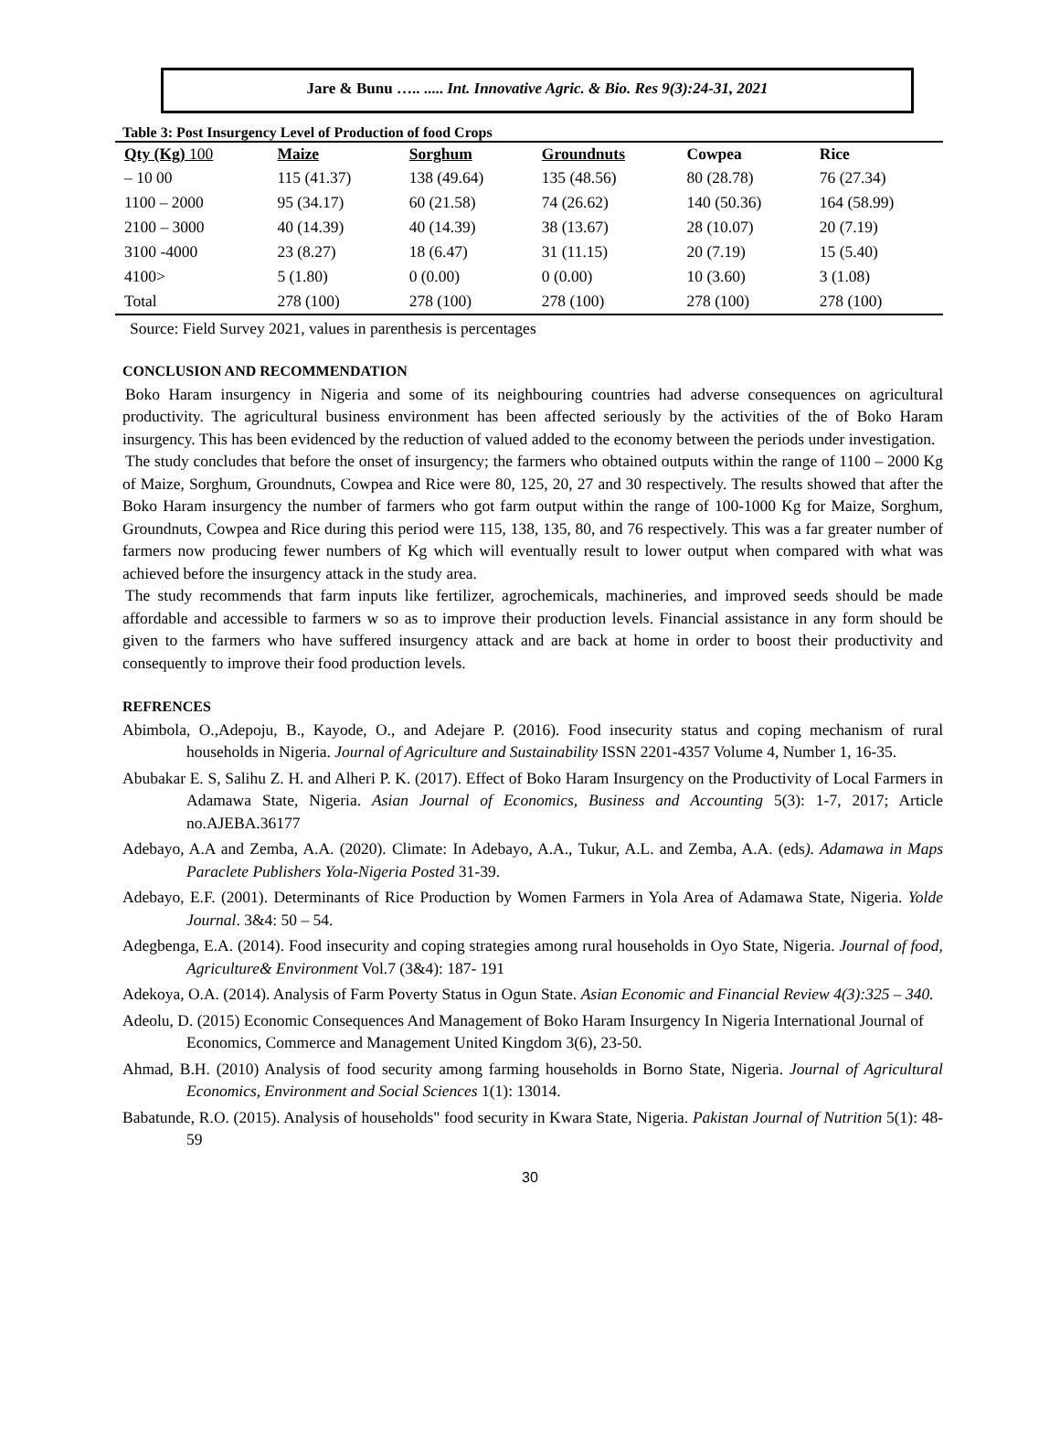Jare & Bunu ….. ..... Int. Innovative Agric. & Bio. Res 9(3):24-31, 2021
Table 3: Post Insurgency Level of Production of food Crops
| Qty (Kg) 100 | Maize | Sorghum | Groundnuts | Cowpea | Rice |
| --- | --- | --- | --- | --- | --- |
| – 10 00 | 115 (41.37) | 138 (49.64) | 135 (48.56) | 80 (28.78) | 76 (27.34) |
| 1100 – 2000 | 95 (34.17) | 60 (21.58) | 74 (26.62) | 140 (50.36) | 164 (58.99) |
| 2100 – 3000 | 40 (14.39) | 40 (14.39) | 38 (13.67) | 28 (10.07) | 20 (7.19) |
| 3100 -4000 | 23 (8.27) | 18 (6.47) | 31 (11.15) | 20 (7.19) | 15 (5.40) |
| 4100> | 5 (1.80) | 0 (0.00) | 0 (0.00) | 10 (3.60) | 3 (1.08) |
| Total | 278 (100) | 278 (100) | 278 (100) | 278 (100) | 278 (100) |
Source: Field Survey 2021, values in parenthesis is percentages
CONCLUSION AND RECOMMENDATION
Boko Haram insurgency in Nigeria and some of its neighbouring countries had adverse consequences on agricultural productivity. The agricultural business environment has been affected seriously by the activities of the of Boko Haram insurgency. This has been evidenced by the reduction of valued added to the economy between the periods under investigation.
The study concludes that before the onset of insurgency; the farmers who obtained outputs within the range of 1100 – 2000 Kg of Maize, Sorghum, Groundnuts, Cowpea and Rice were 80, 125, 20, 27 and 30 respectively. The results showed that after the Boko Haram insurgency the number of farmers who got farm output within the range of 100-1000 Kg for Maize, Sorghum, Groundnuts, Cowpea and Rice during this period were 115, 138, 135, 80, and 76 respectively. This was a far greater number of farmers now producing fewer numbers of Kg which will eventually result to lower output when compared with what was achieved before the insurgency attack in the study area.
The study recommends that farm inputs like fertilizer, agrochemicals, machineries, and improved seeds should be made affordable and accessible to farmers w so as to improve their production levels. Financial assistance in any form should be given to the farmers who have suffered insurgency attack and are back at home in order to boost their productivity and consequently to improve their food production levels.
REFRENCES
Abimbola, O.,Adepoju, B., Kayode, O., and Adejare P. (2016). Food insecurity status and coping mechanism of rural households in Nigeria. Journal of Agriculture and Sustainability ISSN 2201-4357 Volume 4, Number 1, 16-35.
Abubakar E. S, Salihu Z. H. and Alheri P. K. (2017). Effect of Boko Haram Insurgency on the Productivity of Local Farmers in Adamawa State, Nigeria. Asian Journal of Economics, Business and Accounting 5(3): 1-7, 2017; Article no.AJEBA.36177
Adebayo, A.A and Zemba, A.A. (2020). Climate: In Adebayo, A.A., Tukur, A.L. and Zemba, A.A. (eds). Adamawa in Maps Paraclete Publishers Yola-Nigeria Posted 31-39.
Adebayo, E.F. (2001). Determinants of Rice Production by Women Farmers in Yola Area of Adamawa State, Nigeria. Yolde Journal. 3&4: 50 – 54.
Adegbenga, E.A. (2014). Food insecurity and coping strategies among rural households in Oyo State, Nigeria. Journal of food, Agriculture& Environment Vol.7 (3&4): 187- 191
Adekoya, O.A. (2014). Analysis of Farm Poverty Status in Ogun State. Asian Economic and Financial Review 4(3):325 – 340.
Adeolu, D. (2015) Economic Consequences And Management of Boko Haram Insurgency In Nigeria International Journal of Economics, Commerce and Management United Kingdom 3(6), 23-50.
Ahmad, B.H. (2010) Analysis of food security among farming households in Borno State, Nigeria. Journal of Agricultural Economics, Environment and Social Sciences 1(1): 13014.
Babatunde, R.O. (2015). Analysis of households" food security in Kwara State, Nigeria. Pakistan Journal of Nutrition 5(1): 48-59
30